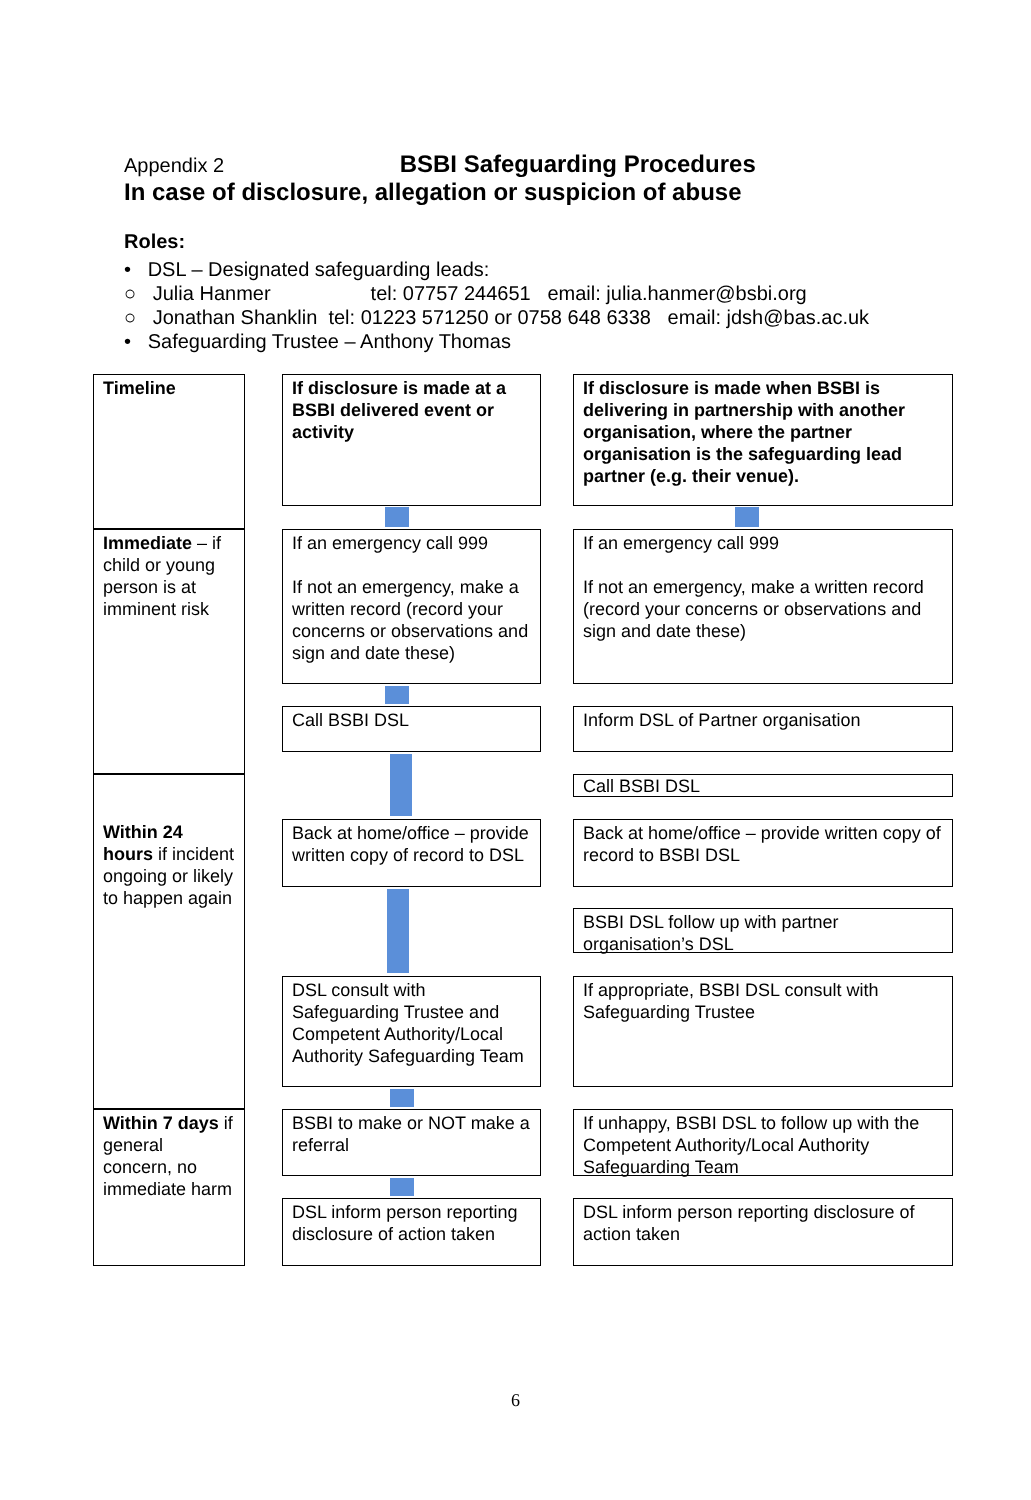Appendix 2 BSBI Safeguarding Procedures
In case of disclosure, allegation or suspicion of abuse
Roles:
• DSL – Designated safeguarding leads:
○ Julia Hanmer tel: 07757 244651 email: julia.hanmer@bsbi.org
○ Jonathan Shanklin tel: 01223 571250 or 0758 648 6338 email: jdsh@bas.ac.uk
• Safeguarding Trustee – Anthony Thomas
Timeline
Immediate – if child or young person is at imminent risk
Within 24 hours if incident ongoing or likely to happen again
Within 7 days if general concern, no immediate harm
If disclosure is made at a BSBI delivered event or activity
If an emergency call 999
If not an emergency, make a written record (record your concerns or observations and sign and date these)
Call BSBI DSL
Back at home/office – provide written copy of record to DSL
DSL consult with Safeguarding Trustee and Competent Authority/Local Authority Safeguarding Team
BSBI to make or NOT make a referral
DSL inform person reporting disclosure of action taken
If disclosure is made when BSBI is delivering in partnership with another organisation, where the partner organisation is the safeguarding lead partner (e.g. their venue).
If an emergency call 999
If not an emergency, make a written record (record your concerns or observations and sign and date these)
Inform DSL of Partner organisation
Call BSBI DSL
Back at home/office – provide written copy of record to BSBI DSL
BSBI DSL follow up with partner organisation’s DSL
If appropriate, BSBI DSL consult with Safeguarding Trustee
If unhappy, BSBI DSL to follow up with the Competent Authority/Local Authority Safeguarding Team
DSL inform person reporting disclosure of action taken
6